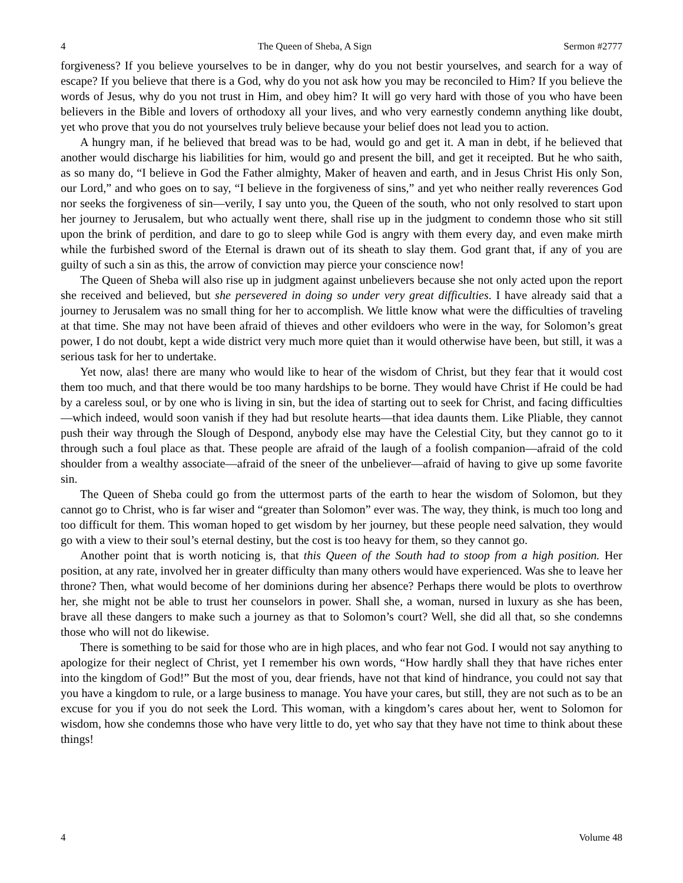4 The Queen of Sheba, A Sign Sermon #2777
forgiveness? If you believe yourselves to be in danger, why do you not bestir yourselves, and search for a way of escape? If you believe that there is a God, why do you not ask how you may be reconciled to Him? If you believe the words of Jesus, why do you not trust in Him, and obey him? It will go very hard with those of you who have been believers in the Bible and lovers of orthodoxy all your lives, and who very earnestly condemn anything like doubt, yet who prove that you do not yourselves truly believe because your belief does not lead you to action.
A hungry man, if he believed that bread was to be had, would go and get it. A man in debt, if he believed that another would discharge his liabilities for him, would go and present the bill, and get it receipted. But he who saith, as so many do, “I believe in God the Father almighty, Maker of heaven and earth, and in Jesus Christ His only Son, our Lord,” and who goes on to say, “I believe in the forgiveness of sins,” and yet who neither really reverences God nor seeks the forgiveness of sin—verily, I say unto you, the Queen of the south, who not only resolved to start upon her journey to Jerusalem, but who actually went there, shall rise up in the judgment to condemn those who sit still upon the brink of perdition, and dare to go to sleep while God is angry with them every day, and even make mirth while the furbished sword of the Eternal is drawn out of its sheath to slay them. God grant that, if any of you are guilty of such a sin as this, the arrow of conviction may pierce your conscience now!
The Queen of Sheba will also rise up in judgment against unbelievers because she not only acted upon the report she received and believed, but she persevered in doing so under very great difficulties. I have already said that a journey to Jerusalem was no small thing for her to accomplish. We little know what were the difficulties of traveling at that time. She may not have been afraid of thieves and other evildoers who were in the way, for Solomon’s great power, I do not doubt, kept a wide district very much more quiet than it would otherwise have been, but still, it was a serious task for her to undertake.
Yet now, alas! there are many who would like to hear of the wisdom of Christ, but they fear that it would cost them too much, and that there would be too many hardships to be borne. They would have Christ if He could be had by a careless soul, or by one who is living in sin, but the idea of starting out to seek for Christ, and facing difficulties—which indeed, would soon vanish if they had but resolute hearts—that idea daunts them. Like Pliable, they cannot push their way through the Slough of Despond, anybody else may have the Celestial City, but they cannot go to it through such a foul place as that. These people are afraid of the laugh of a foolish companion—afraid of the cold shoulder from a wealthy associate—afraid of the sneer of the unbeliever—afraid of having to give up some favorite sin.
The Queen of Sheba could go from the uttermost parts of the earth to hear the wisdom of Solomon, but they cannot go to Christ, who is far wiser and “greater than Solomon” ever was. The way, they think, is much too long and too difficult for them. This woman hoped to get wisdom by her journey, but these people need salvation, they would go with a view to their soul’s eternal destiny, but the cost is too heavy for them, so they cannot go.
Another point that is worth noticing is, that this Queen of the South had to stoop from a high position. Her position, at any rate, involved her in greater difficulty than many others would have experienced. Was she to leave her throne? Then, what would become of her dominions during her absence? Perhaps there would be plots to overthrow her, she might not be able to trust her counselors in power. Shall she, a woman, nursed in luxury as she has been, brave all these dangers to make such a journey as that to Solomon’s court? Well, she did all that, so she condemns those who will not do likewise.
There is something to be said for those who are in high places, and who fear not God. I would not say anything to apologize for their neglect of Christ, yet I remember his own words, “How hardly shall they that have riches enter into the kingdom of God!” But the most of you, dear friends, have not that kind of hindrance, you could not say that you have a kingdom to rule, or a large business to manage. You have your cares, but still, they are not such as to be an excuse for you if you do not seek the Lord. This woman, with a kingdom’s cares about her, went to Solomon for wisdom, how she condemns those who have very little to do, yet who say that they have not time to think about these things!
4 Volume 48